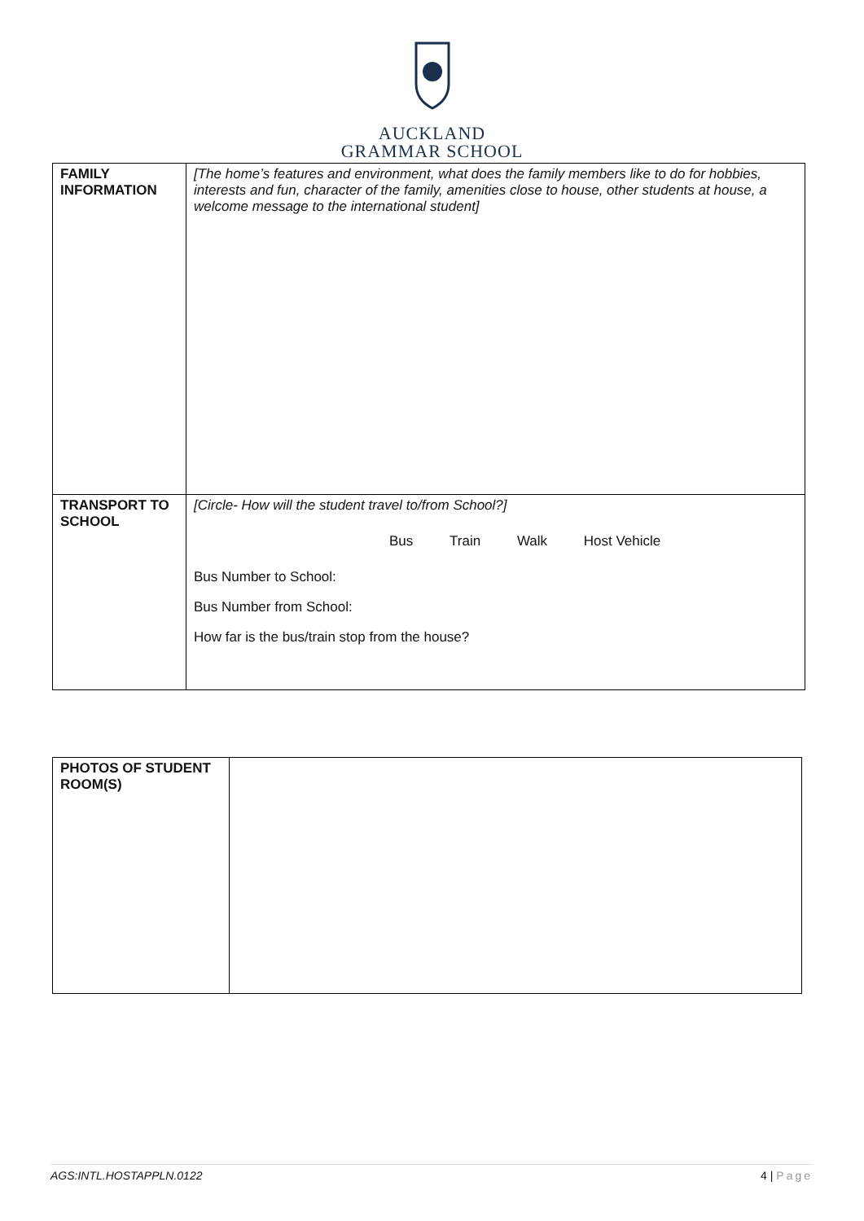AUCKLAND
GRAMMAR SCHOOL
| FAMILY INFORMATION | [The home’s features and environment, what does the family members like to do for hobbies, interests and fun, character of the family, amenities close to house, other students at house, a welcome message to the international student] |
| TRANSPORT TO SCHOOL | [Circle- How will the student travel to/from School?] Bus Train Walk Host Vehicle Bus Number to School: Bus Number from School: How far is the bus/train stop from the house? |
| PHOTOS OF STUDENT ROOM(S) | |
AGS:INTL.HOSTAPPLN.0122 4 | Page